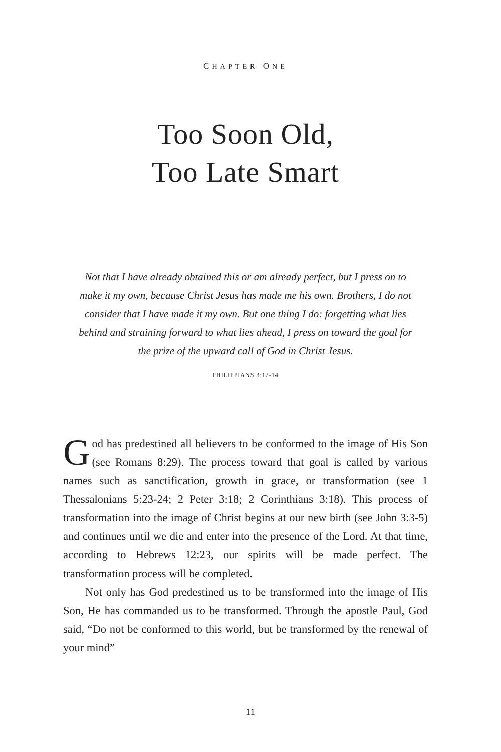CHAPTER ONE
Too Soon Old,
Too Late Smart
Not that I have already obtained this or am already perfect, but I press on to make it my own, because Christ Jesus has made me his own. Brothers, I do not consider that I have made it my own. But one thing I do: forgetting what lies behind and straining forward to what lies ahead, I press on toward the goal for the prize of the upward call of God in Christ Jesus.
PHILIPPIANS 3:12-14
God has predestined all believers to be conformed to the image of His Son (see Romans 8:29). The process toward that goal is called by various names such as sanctification, growth in grace, or transformation (see 1 Thessalonians 5:23-24; 2 Peter 3:18; 2 Corinthians 3:18). This process of transformation into the image of Christ begins at our new birth (see John 3:3-5) and continues until we die and enter into the presence of the Lord. At that time, according to Hebrews 12:23, our spirits will be made perfect. The transformation process will be completed.
Not only has God predestined us to be transformed into the image of His Son, He has commanded us to be transformed. Through the apostle Paul, God said, “Do not be conformed to this world, but be transformed by the renewal of your mind”
11